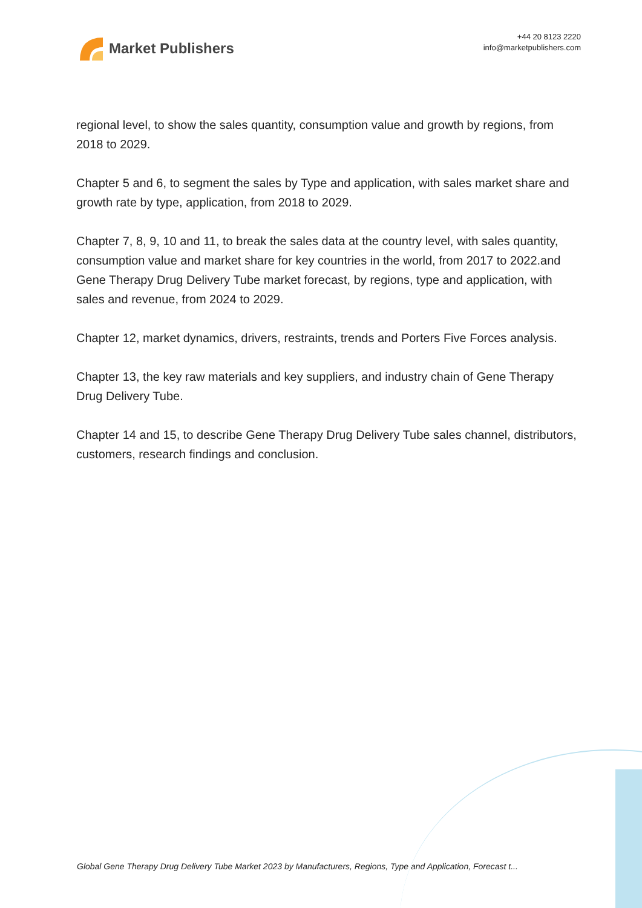Market Publishers
+44 20 8123 2220
info@marketpublishers.com
regional level, to show the sales quantity, consumption value and growth by regions, from 2018 to 2029.
Chapter 5 and 6, to segment the sales by Type and application, with sales market share and growth rate by type, application, from 2018 to 2029.
Chapter 7, 8, 9, 10 and 11, to break the sales data at the country level, with sales quantity, consumption value and market share for key countries in the world, from 2017 to 2022.and Gene Therapy Drug Delivery Tube market forecast, by regions, type and application, with sales and revenue, from 2024 to 2029.
Chapter 12, market dynamics, drivers, restraints, trends and Porters Five Forces analysis.
Chapter 13, the key raw materials and key suppliers, and industry chain of Gene Therapy Drug Delivery Tube.
Chapter 14 and 15, to describe Gene Therapy Drug Delivery Tube sales channel, distributors, customers, research findings and conclusion.
Global Gene Therapy Drug Delivery Tube Market 2023 by Manufacturers, Regions, Type and Application, Forecast t...